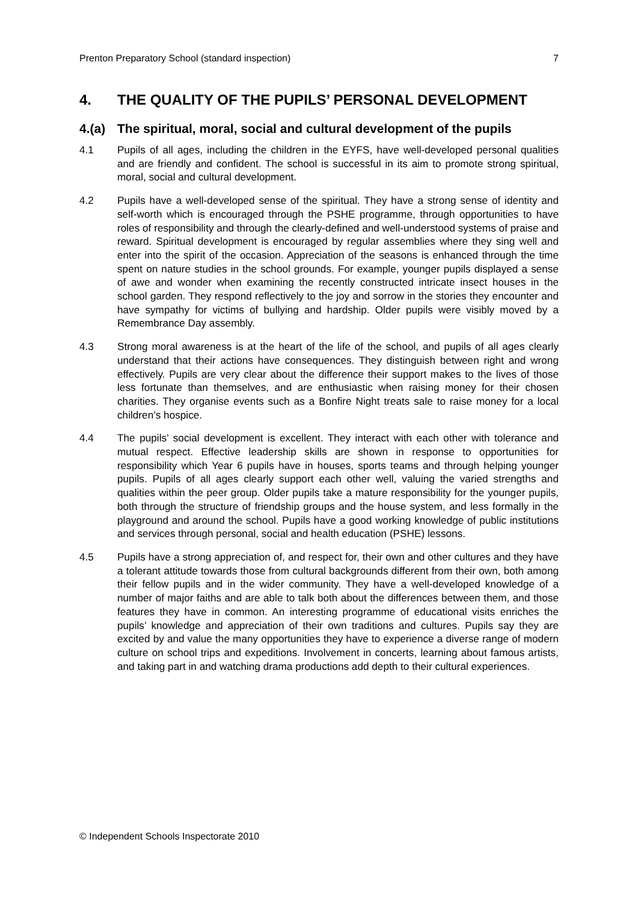Prenton Preparatory School (standard inspection) 7
4. THE QUALITY OF THE PUPILS’ PERSONAL DEVELOPMENT
4.(a) The spiritual, moral, social and cultural development of the pupils
4.1 Pupils of all ages, including the children in the EYFS, have well-developed personal qualities and are friendly and confident. The school is successful in its aim to promote strong spiritual, moral, social and cultural development.
4.2 Pupils have a well-developed sense of the spiritual. They have a strong sense of identity and self-worth which is encouraged through the PSHE programme, through opportunities to have roles of responsibility and through the clearly-defined and well-understood systems of praise and reward. Spiritual development is encouraged by regular assemblies where they sing well and enter into the spirit of the occasion. Appreciation of the seasons is enhanced through the time spent on nature studies in the school grounds. For example, younger pupils displayed a sense of awe and wonder when examining the recently constructed intricate insect houses in the school garden. They respond reflectively to the joy and sorrow in the stories they encounter and have sympathy for victims of bullying and hardship. Older pupils were visibly moved by a Remembrance Day assembly.
4.3 Strong moral awareness is at the heart of the life of the school, and pupils of all ages clearly understand that their actions have consequences. They distinguish between right and wrong effectively. Pupils are very clear about the difference their support makes to the lives of those less fortunate than themselves, and are enthusiastic when raising money for their chosen charities. They organise events such as a Bonfire Night treats sale to raise money for a local children’s hospice.
4.4 The pupils’ social development is excellent. They interact with each other with tolerance and mutual respect. Effective leadership skills are shown in response to opportunities for responsibility which Year 6 pupils have in houses, sports teams and through helping younger pupils. Pupils of all ages clearly support each other well, valuing the varied strengths and qualities within the peer group. Older pupils take a mature responsibility for the younger pupils, both through the structure of friendship groups and the house system, and less formally in the playground and around the school. Pupils have a good working knowledge of public institutions and services through personal, social and health education (PSHE) lessons.
4.5 Pupils have a strong appreciation of, and respect for, their own and other cultures and they have a tolerant attitude towards those from cultural backgrounds different from their own, both among their fellow pupils and in the wider community. They have a well-developed knowledge of a number of major faiths and are able to talk both about the differences between them, and those features they have in common. An interesting programme of educational visits enriches the pupils’ knowledge and appreciation of their own traditions and cultures. Pupils say they are excited by and value the many opportunities they have to experience a diverse range of modern culture on school trips and expeditions. Involvement in concerts, learning about famous artists, and taking part in and watching drama productions add depth to their cultural experiences.
© Independent Schools Inspectorate 2010